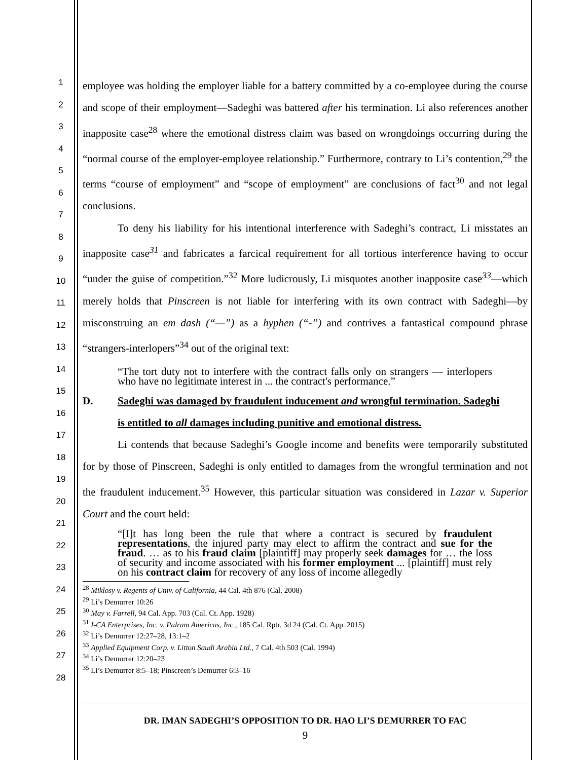1
2
3
4
5
6
7
8
9
10
11
12
13
14
15
16
17
18
19
20
21
22
23
24
25
26
27
28
employee was holding the employer liable for a battery committed by a co-employee during the course and scope of their employment—Sadeghi was battered after his termination. Li also references another inapposite case<sup>28</sup> where the emotional distress claim was based on wrongdoings occurring during the “normal course of the employer-employee relationship.” Furthermore, contrary to Li’s contention,<sup>29</sup> the terms “course of employment” and “scope of employment” are conclusions of fact<sup>30</sup> and not legal conclusions.
To deny his liability for his intentional interference with Sadeghi’s contract, Li misstates an inapposite case<sup>31</sup> and fabricates a farcical requirement for all tortious interference having to occur “under the guise of competition.”<sup>32</sup> More ludicrously, Li misquotes another inapposite case<sup>33</sup>—which merely holds that Pinscreen is not liable for interfering with its own contract with Sadeghi—by misconstruing an em dash (“—”) as a hyphen (“-”) and contrives a fantastical compound phrase “strangers-interlopers”<sup>34</sup> out of the original text:
“The tort duty not to interfere with the contract falls only on strangers — interlopers who have no legitimate interest in ... the contract's performance.”
D. Sadeghi was damaged by fraudulent inducement and wrongful termination. Sadeghi
is entitled to all damages including punitive and emotional distress.
Li contends that because Sadeghi’s Google income and benefits were temporarily substituted for by those of Pinscreen, Sadeghi is only entitled to damages from the wrongful termination and not the fraudulent inducement.<sup>35</sup> However, this particular situation was considered in Lazar v. Superior Court and the court held:
“[I]t has long been the rule that where a contract is secured by fraudulent representations, the injured party may elect to affirm the contract and sue for the fraud. … as to his fraud claim [plaintiff] may properly seek damages for … the loss of security and income associated with his former employment ... [plaintiff] must rely on his contract claim for recovery of any loss of income allegedly
<sup>28</sup> Miklosy v. Regents of Univ. of California, 44 Cal. 4th 876 (Cal. 2008)
<sup>29</sup> Li’s Demurrer 10:26
<sup>30</sup> May v. Farrell, 94 Cal. App. 703 (Cal. Ct. App. 1928)
<sup>31</sup> I-CA Enterprises, Inc. v. Palram Americas, Inc., 185 Cal. Rptr. 3d 24 (Cal. Ct. App. 2015)
<sup>32</sup> Li’s Demurrer 12:27–28, 13:1–2
<sup>33</sup> Applied Equipment Corp. v. Litton Saudi Arabia Ltd., 7 Cal. 4th 503 (Cal. 1994)
<sup>34</sup> Li’s Demurrer 12:20–23
<sup>35</sup> Li’s Demurrer 8:5–18; Pinscreen’s Demurrer 6:3–16
DR. IMAN SADEGHI’S OPPOSITION TO DR. HAO LI’S DEMURRER TO FAC
9